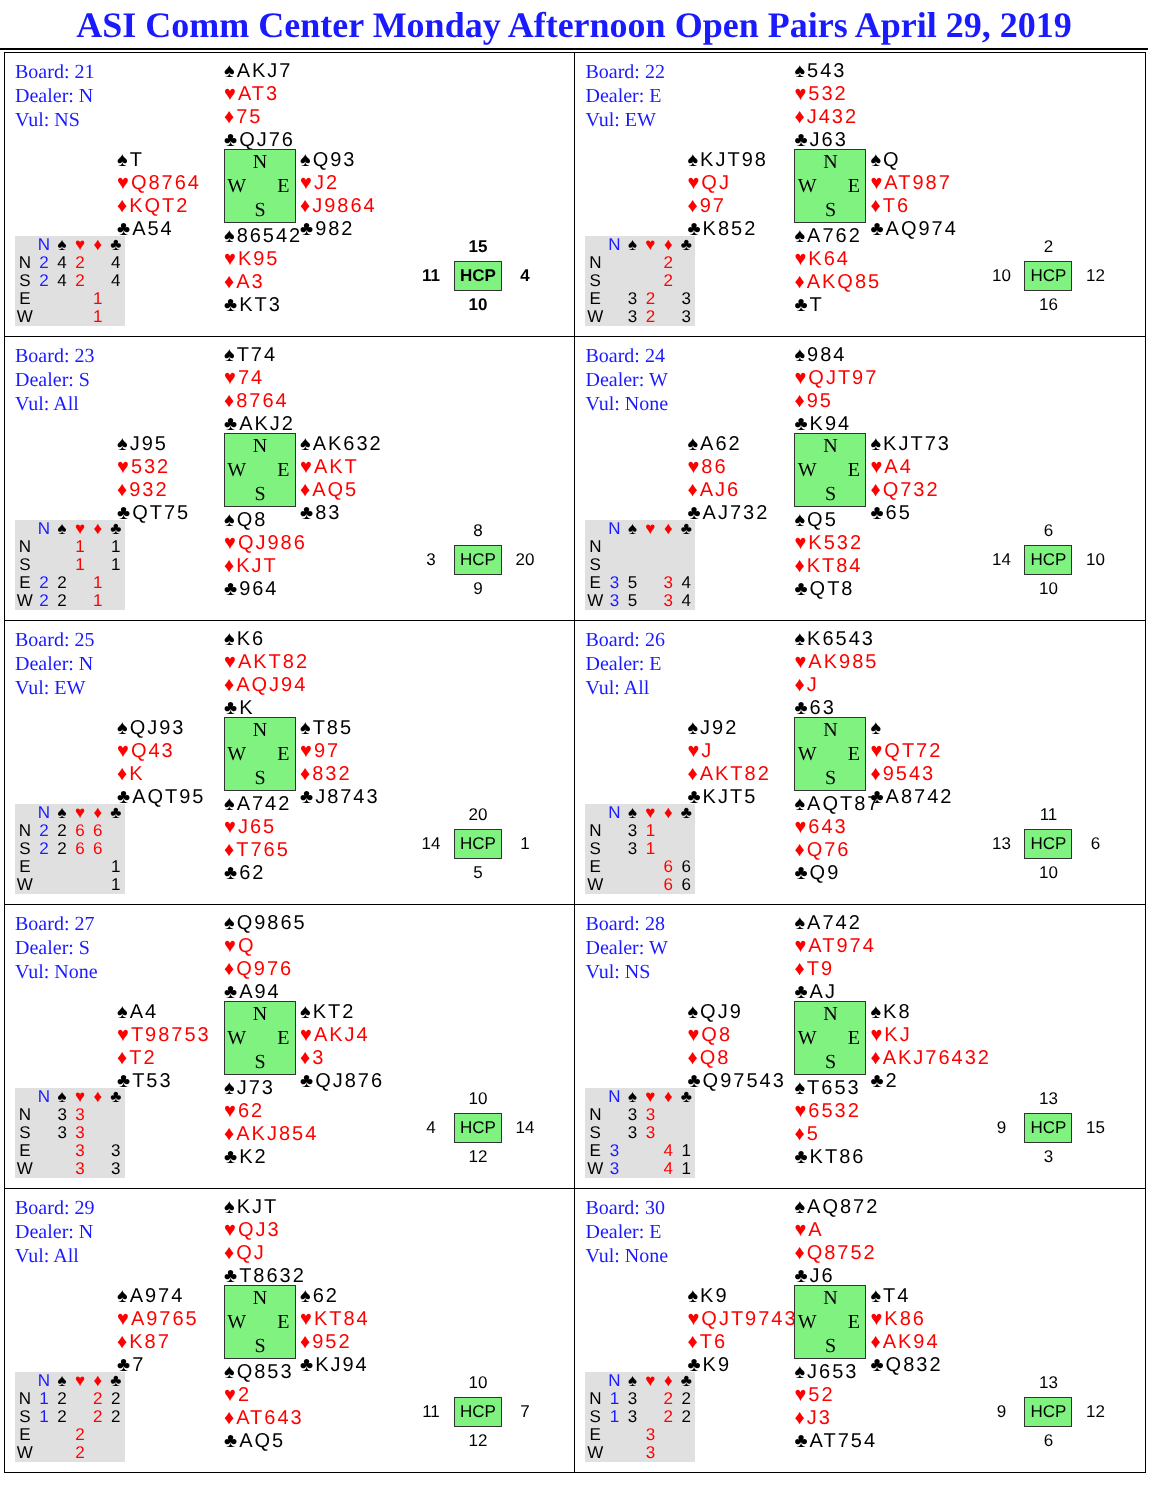ASI Comm Center Monday Afternoon Open Pairs April 29, 2019
| Board: 21 Dealer: N Vul: NS ♠AKJ7 ♥AT3 ♦75 ♣QJ76 ♠T ♥Q8764 ♦KQT2 ♣A54 N W E S ♠Q93 ♥J2 ♦J9864 ♣982 ♠86542 ♥K95 ♦A3 ♣KT3 / / 15 / / / 11 / HCP / 4 / / / 10 / / / / N / ♠ / ♥ / ♦ / ♣ / / --- / --- / --- / --- / --- / --- / / N / 2 / 4 / 2 / / 4 / / S / 2 / 4 / 2 / / 4 / / E / / / / 1 / / / W / / / / 1 / / | Board: 22 Dealer: E Vul: EW ♠543 ♥532 ♦J432 ♣J63 ♠KJT98 ♥QJ ♦97 ♣K852 N W E S ♠Q ♥AT987 ♦T6 ♣AQ974 ♠A762 ♥K64 ♦AKQ85 ♣T / / 2 / / / 10 / HCP / 12 / / / 16 / / / / N / ♠ / ♥ / ♦ / ♣ / / --- / --- / --- / --- / --- / --- / / N / / / / 2 / / / S / / / / 2 / / / E / / 3 / 2 / / 3 / / W / / 3 / 2 / / 3 / |
| Board: 23 Dealer: S Vul: All ♠T74 ♥74 ♦8764 ♣AKJ2 ♠J95 ♥532 ♦932 ♣QT75 N W E S ♠AK632 ♥AKT ♦AQ5 ♣83 ♠Q8 ♥QJ986 ♦KJT ♣964 / / 8 / / / 3 / HCP / 20 / / / 9 / / / / N / ♠ / ♥ / ♦ / ♣ / / --- / --- / --- / --- / --- / --- / / N / / / 1 / / 1 / / S / / / 1 / / 1 / / E / 2 / 2 / / 1 / / / W / 2 / 2 / / 1 / / | Board: 24 Dealer: W Vul: None ♠984 ♥QJT97 ♦95 ♣K94 ♠A62 ♥86 ♦AJ6 ♣AJ732 N W E S ♠KJT73 ♥A4 ♦Q732 ♣65 ♠Q5 ♥K532 ♦KT84 ♣QT8 / / 6 / / / 14 / HCP / 10 / / / 10 / / / / N / ♠ / ♥ / ♦ / ♣ / / --- / --- / --- / --- / --- / --- / / N / / / / / / / S / / / / / / / E / 3 / 5 / / 3 / 4 / / W / 3 / 5 / / 3 / 4 / |
| Board: 25 Dealer: N Vul: EW ♠K6 ♥AKT82 ♦AQJ94 ♣K ♠QJ93 ♥Q43 ♦K ♣AQT95 N W E S ♠T85 ♥97 ♦832 ♣J8743 ♠A742 ♥J65 ♦T765 ♣62 / / 20 / / / 14 / HCP / 1 / / / 5 / / / / N / ♠ / ♥ / ♦ / ♣ / / --- / --- / --- / --- / --- / --- / / N / 2 / 2 / 6 / 6 / / / S / 2 / 2 / 6 / 6 / / / E / / / / / 1 / / W / / / / / 1 / | Board: 26 Dealer: E Vul: All ♠K6543 ♥AK985 ♦J ♣63 ♠J92 ♥J ♦AKT82 ♣KJT5 N W E S ♠ ♥QT72 ♦9543 ♣A8742 ♠AQT87 ♥643 ♦Q76 ♣Q9 / / 11 / / / 13 / HCP / 6 / / / 10 / / / / N / ♠ / ♥ / ♦ / ♣ / / --- / --- / --- / --- / --- / --- / / N / / 3 / 1 / / / / S / / 3 / 1 / / / / E / / / / 6 / 6 / / W / / / / 6 / 6 / |
| Board: 27 Dealer: S Vul: None ♠Q9865 ♥Q ♦Q976 ♣A94 ♠A4 ♥T98753 ♦T2 ♣T53 N W E S ♠KT2 ♥AKJ4 ♦3 ♣QJ876 ♠J73 ♥62 ♦AKJ854 ♣K2 / / 10 / / / 4 / HCP / 14 / / / 12 / / / / N / ♠ / ♥ / ♦ / ♣ / / --- / --- / --- / --- / --- / --- / / N / / 3 / 3 / / / / S / / 3 / 3 / / / / E / / / 3 / / 3 / / W / / / 3 / / 3 / | Board: 28 Dealer: W Vul: NS ♠A742 ♥AT974 ♦T9 ♣AJ ♠QJ9 ♥Q8 ♦Q8 ♣Q97543 N W E S ♠K8 ♥KJ ♦AKJ76432 ♣2 ♠T653 ♥6532 ♦5 ♣KT86 / / 13 / / / 9 / HCP / 15 / / / 3 / / / / N / ♠ / ♥ / ♦ / ♣ / / --- / --- / --- / --- / --- / --- / / N / / 3 / 3 / / / / S / / 3 / 3 / / / / E / 3 / / / 4 / 1 / / W / 3 / / / 4 / 1 / |
| Board: 29 Dealer: N Vul: All ♠KJT ♥QJ3 ♦QJ ♣T8632 ♠A974 ♥A9765 ♦K87 ♣7 N W E S ♠62 ♥KT84 ♦952 ♣KJ94 ♠Q853 ♥2 ♦AT643 ♣AQ5 / / 10 / / / 11 / HCP / 7 / / / 12 / / / / N / ♠ / ♥ / ♦ / ♣ / / --- / --- / --- / --- / --- / --- / / N / 1 / 2 / / 2 / 2 / / S / 1 / 2 / / 2 / 2 / / E / / / 2 / / / / W / / / 2 / / / | Board: 30 Dealer: E Vul: None ♠AQ872 ♥A ♦Q8752 ♣J6 ♠K9 ♥QJT9743 ♦T6 ♣K9 N W E S ♠T4 ♥K86 ♦AK94 ♣Q832 ♠J653 ♥52 ♦J3 ♣AT754 / / 13 / / / 9 / HCP / 12 / / / 6 / / / / N / ♠ / ♥ / ♦ / ♣ / / --- / --- / --- / --- / --- / --- / / N / 1 / 3 / / 2 / 2 / / S / 1 / 3 / / 2 / 2 / / E / / / 3 / / / / W / / / 3 / / / |